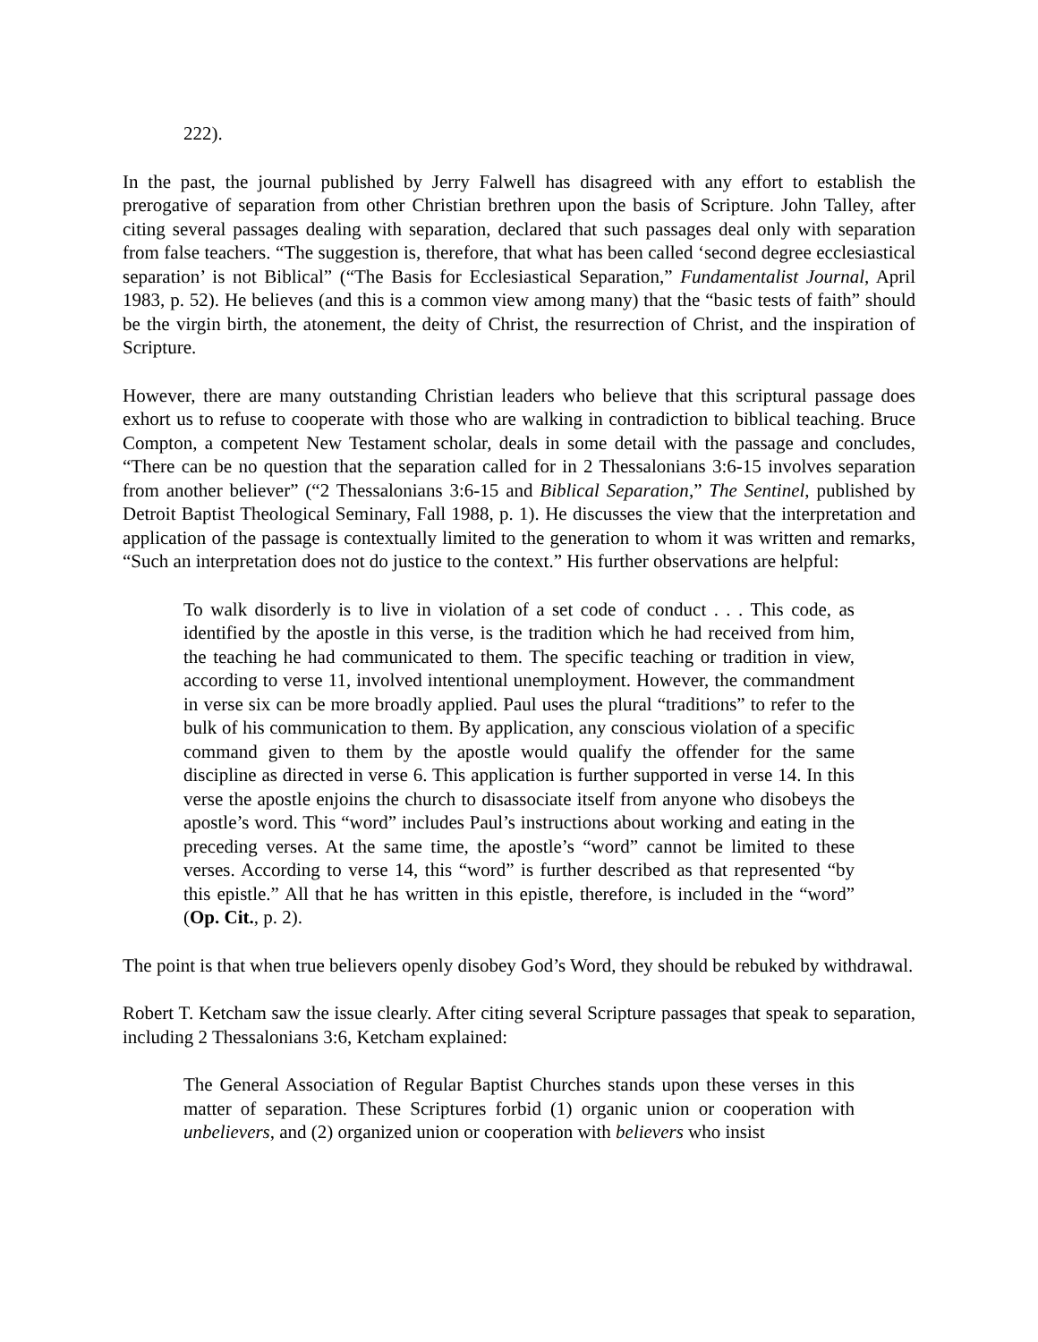222).
In the past, the journal published by Jerry Falwell has disagreed with any effort to establish the prerogative of separation from other Christian brethren upon the basis of Scripture. John Talley, after citing several passages dealing with separation, declared that such passages deal only with separation from false teachers. “The suggestion is, therefore, that what has been called ‘second degree ecclesiastical separation’ is not Biblical” (“The Basis for Ecclesiastical Separation,” Fundamentalist Journal, April 1983, p. 52). He believes (and this is a common view among many) that the “basic tests of faith” should be the virgin birth, the atonement, the deity of Christ, the resurrection of Christ, and the inspiration of Scripture.
However, there are many outstanding Christian leaders who believe that this scriptural passage does exhort us to refuse to cooperate with those who are walking in contradiction to biblical teaching. Bruce Compton, a competent New Testament scholar, deals in some detail with the passage and concludes, “There can be no question that the separation called for in 2 Thessalonians 3:6-15 involves separation from another believer” (“2 Thessalonians 3:6-15 and Biblical Separation,” The Sentinel, published by Detroit Baptist Theological Seminary, Fall 1988, p. 1). He discusses the view that the interpretation and application of the passage is contextually limited to the generation to whom it was written and remarks, “Such an interpretation does not do justice to the context.” His further observations are helpful:
To walk disorderly is to live in violation of a set code of conduct . . . This code, as identified by the apostle in this verse, is the tradition which he had received from him, the teaching he had communicated to them. The specific teaching or tradition in view, according to verse 11, involved intentional unemployment. However, the commandment in verse six can be more broadly applied. Paul uses the plural “traditions” to refer to the bulk of his communication to them. By application, any conscious violation of a specific command given to them by the apostle would qualify the offender for the same discipline as directed in verse 6. This application is further supported in verse 14. In this verse the apostle enjoins the church to disassociate itself from anyone who disobeys the apostle’s word. This “word” includes Paul’s instructions about working and eating in the preceding verses. At the same time, the apostle’s “word” cannot be limited to these verses. According to verse 14, this “word” is further described as that represented “by this epistle.” All that he has written in this epistle, therefore, is included in the “word” (Op. Cit., p. 2).
The point is that when true believers openly disobey God’s Word, they should be rebuked by withdrawal.
Robert T. Ketcham saw the issue clearly. After citing several Scripture passages that speak to separation, including 2 Thessalonians 3:6, Ketcham explained:
The General Association of Regular Baptist Churches stands upon these verses in this matter of separation. These Scriptures forbid (1) organic union or cooperation with unbelievers, and (2) organized union or cooperation with believers who insist